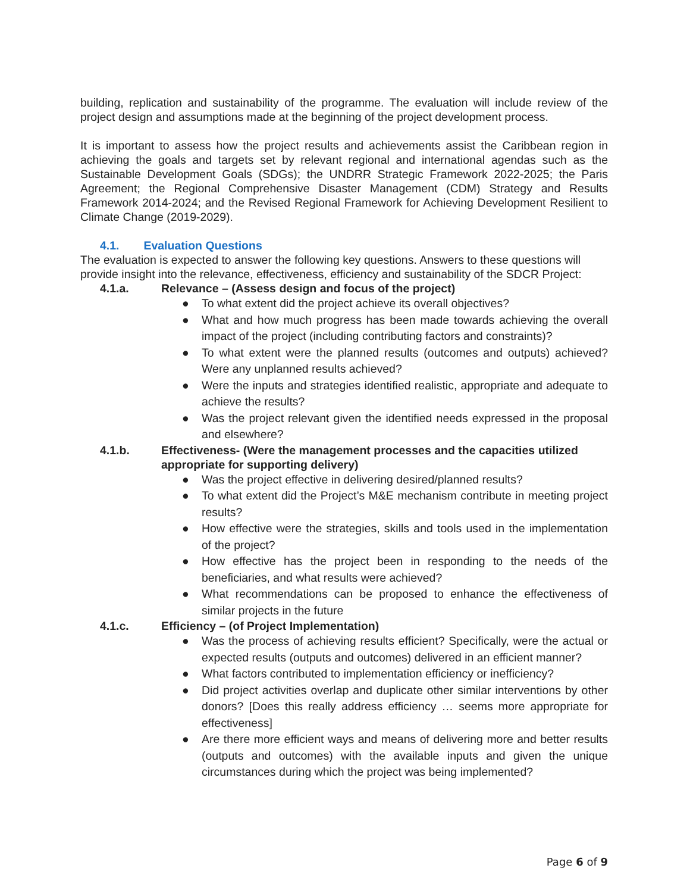building, replication and sustainability of the programme. The evaluation will include review of the project design and assumptions made at the beginning of the project development process.
It is important to assess how the project results and achievements assist the Caribbean region in achieving the goals and targets set by relevant regional and international agendas such as the Sustainable Development Goals (SDGs); the UNDRR Strategic Framework 2022-2025; the Paris Agreement; the Regional Comprehensive Disaster Management (CDM) Strategy and Results Framework 2014-2024; and the Revised Regional Framework for Achieving Development Resilient to Climate Change (2019-2029).
4.1. Evaluation Questions
The evaluation is expected to answer the following key questions. Answers to these questions will provide insight into the relevance, effectiveness, efficiency and sustainability of the SDCR Project:
4.1.a. Relevance – (Assess design and focus of the project)
● To what extent did the project achieve its overall objectives?
● What and how much progress has been made towards achieving the overall impact of the project (including contributing factors and constraints)?
● To what extent were the planned results (outcomes and outputs) achieved? Were any unplanned results achieved?
● Were the inputs and strategies identified realistic, appropriate and adequate to achieve the results?
● Was the project relevant given the identified needs expressed in the proposal and elsewhere?
4.1.b. Effectiveness- (Were the management processes and the capacities utilized appropriate for supporting delivery)
● Was the project effective in delivering desired/planned results?
● To what extent did the Project’s M&E mechanism contribute in meeting project results?
● How effective were the strategies, skills and tools used in the implementation of the project?
● How effective has the project been in responding to the needs of the beneficiaries, and what results were achieved?
● What recommendations can be proposed to enhance the effectiveness of similar projects in the future
4.1.c. Efficiency – (of Project Implementation)
● Was the process of achieving results efficient? Specifically, were the actual or expected results (outputs and outcomes) delivered in an efficient manner?
● What factors contributed to implementation efficiency or inefficiency?
● Did project activities overlap and duplicate other similar interventions by other donors? [Does this really address efficiency … seems more appropriate for effectiveness]
● Are there more efficient ways and means of delivering more and better results (outputs and outcomes) with the available inputs and given the unique circumstances during which the project was being implemented?
Page 6 of 9